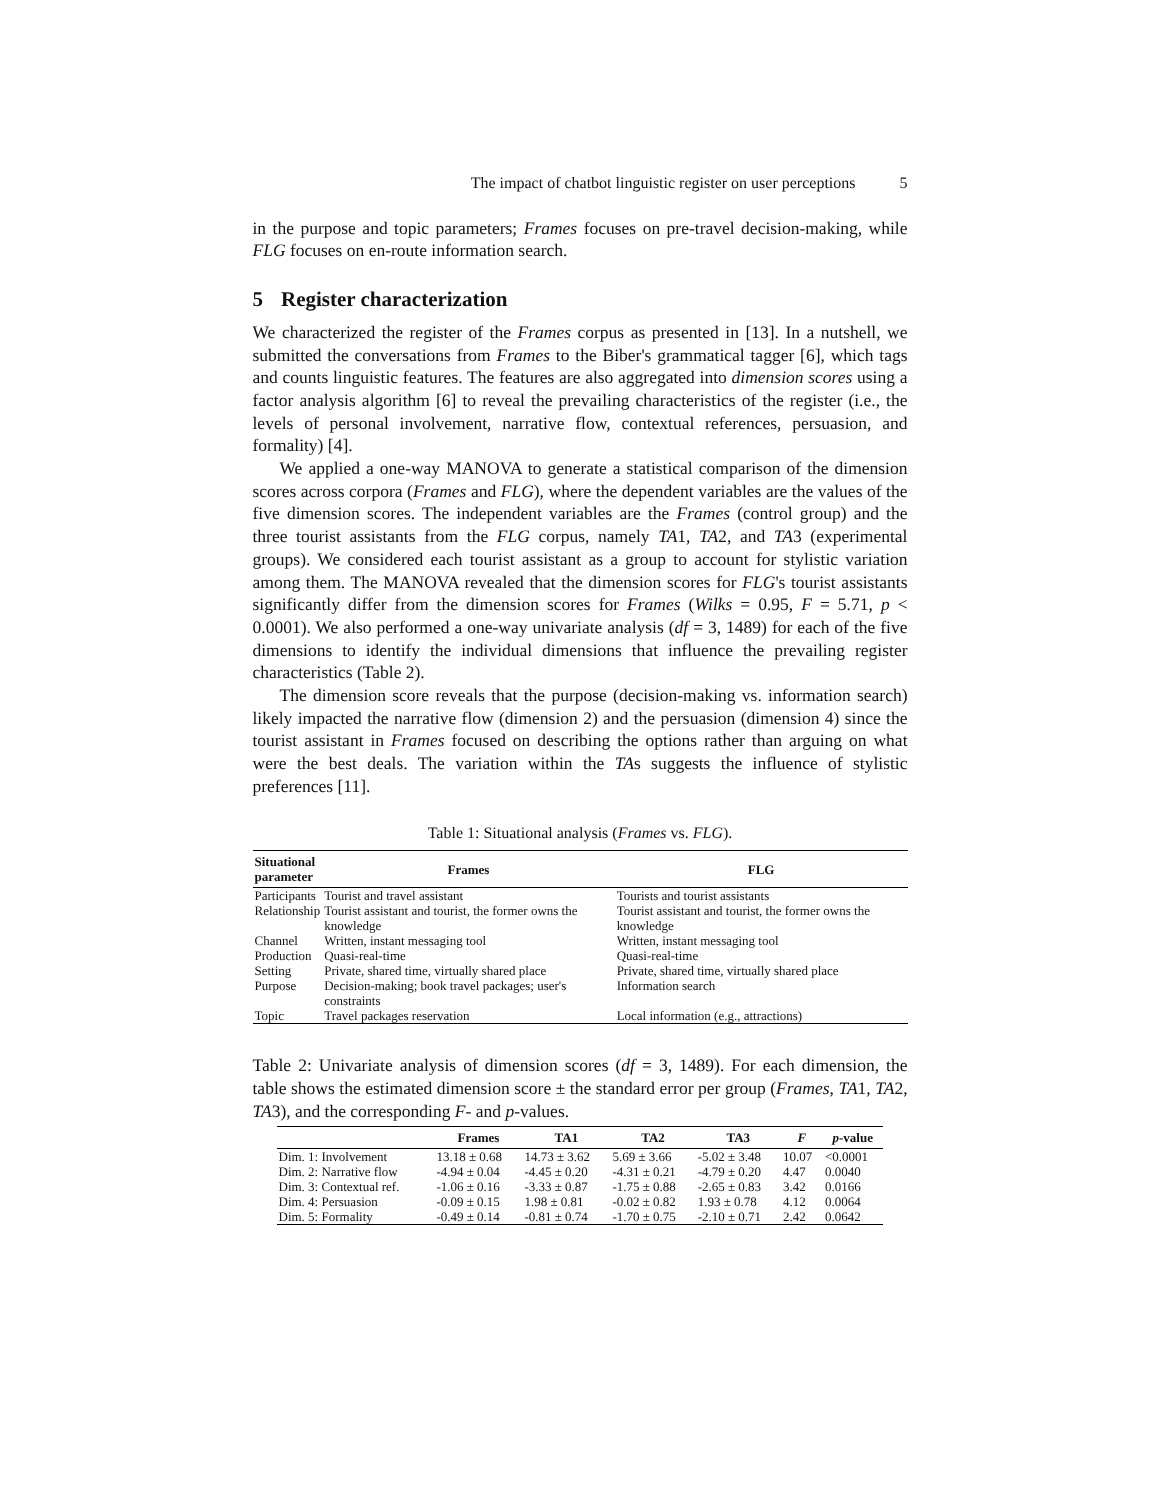The impact of chatbot linguistic register on user perceptions 5
in the purpose and topic parameters; Frames focuses on pre-travel decision-making, while FLG focuses on en-route information search.
5 Register characterization
We characterized the register of the Frames corpus as presented in [13]. In a nutshell, we submitted the conversations from Frames to the Biber's grammatical tagger [6], which tags and counts linguistic features. The features are also aggregated into dimension scores using a factor analysis algorithm [6] to reveal the prevailing characteristics of the register (i.e., the levels of personal involvement, narrative flow, contextual references, persuasion, and formality) [4].
We applied a one-way MANOVA to generate a statistical comparison of the dimension scores across corpora (Frames and FLG), where the dependent variables are the values of the five dimension scores. The independent variables are the Frames (control group) and the three tourist assistants from the FLG corpus, namely TA1, TA2, and TA3 (experimental groups). We considered each tourist assistant as a group to account for stylistic variation among them. The MANOVA revealed that the dimension scores for FLG's tourist assistants significantly differ from the dimension scores for Frames (Wilks = 0.95, F = 5.71, p < 0.0001). We also performed a one-way univariate analysis (df = 3, 1489) for each of the five dimensions to identify the individual dimensions that influence the prevailing register characteristics (Table 2).
The dimension score reveals that the purpose (decision-making vs. information search) likely impacted the narrative flow (dimension 2) and the persuasion (dimension 4) since the tourist assistant in Frames focused on describing the options rather than arguing on what were the best deals. The variation within the TAs suggests the influence of stylistic preferences [11].
Table 1: Situational analysis (Frames vs. FLG).
| Situational parameter | Frames | FLG |
| --- | --- | --- |
| Participants | Tourist and travel assistant | Tourists and tourist assistants |
| Relationship | Tourist assistant and tourist, the former owns the knowledge | Tourist assistant and tourist, the former owns the knowledge |
| Channel | Written, instant messaging tool | Written, instant messaging tool |
| Production | Quasi-real-time | Quasi-real-time |
| Setting | Private, shared time, virtually shared place | Private, shared time, virtually shared place |
| Purpose | Decision-making; book travel packages; user's constraints | Information search |
| Topic | Travel packages reservation | Local information (e.g., attractions) |
Table 2: Univariate analysis of dimension scores (df = 3, 1489). For each dimension, the table shows the estimated dimension score ± the standard error per group (Frames, TA1, TA2, TA3), and the corresponding F- and p-values.
| | Frames | TA1 | TA2 | TA3 | F | p -value |
| --- | --- | --- | --- | --- | --- | --- |
| Dim. 1: Involvement | 13.18 ± 0.68 | 14.73 ± 3.62 | 5.69 ± 3.66 | -5.02 ± 3.48 | 10.07 | <0.0001 |
| Dim. 2: Narrative flow | -4.94 ± 0.04 | -4.45 ± 0.20 | -4.31 ± 0.21 | -4.79 ± 0.20 | 4.47 | 0.0040 |
| Dim. 3: Contextual ref. | -1.06 ± 0.16 | -3.33 ± 0.87 | -1.75 ± 0.88 | -2.65 ± 0.83 | 3.42 | 0.0166 |
| Dim. 4: Persuasion | -0.09 ± 0.15 | 1.98 ± 0.81 | -0.02 ± 0.82 | 1.93 ± 0.78 | 4.12 | 0.0064 |
| Dim. 5: Formality | -0.49 ± 0.14 | -0.81 ± 0.74 | -1.70 ± 0.75 | -2.10 ± 0.71 | 2.42 | 0.0642 |